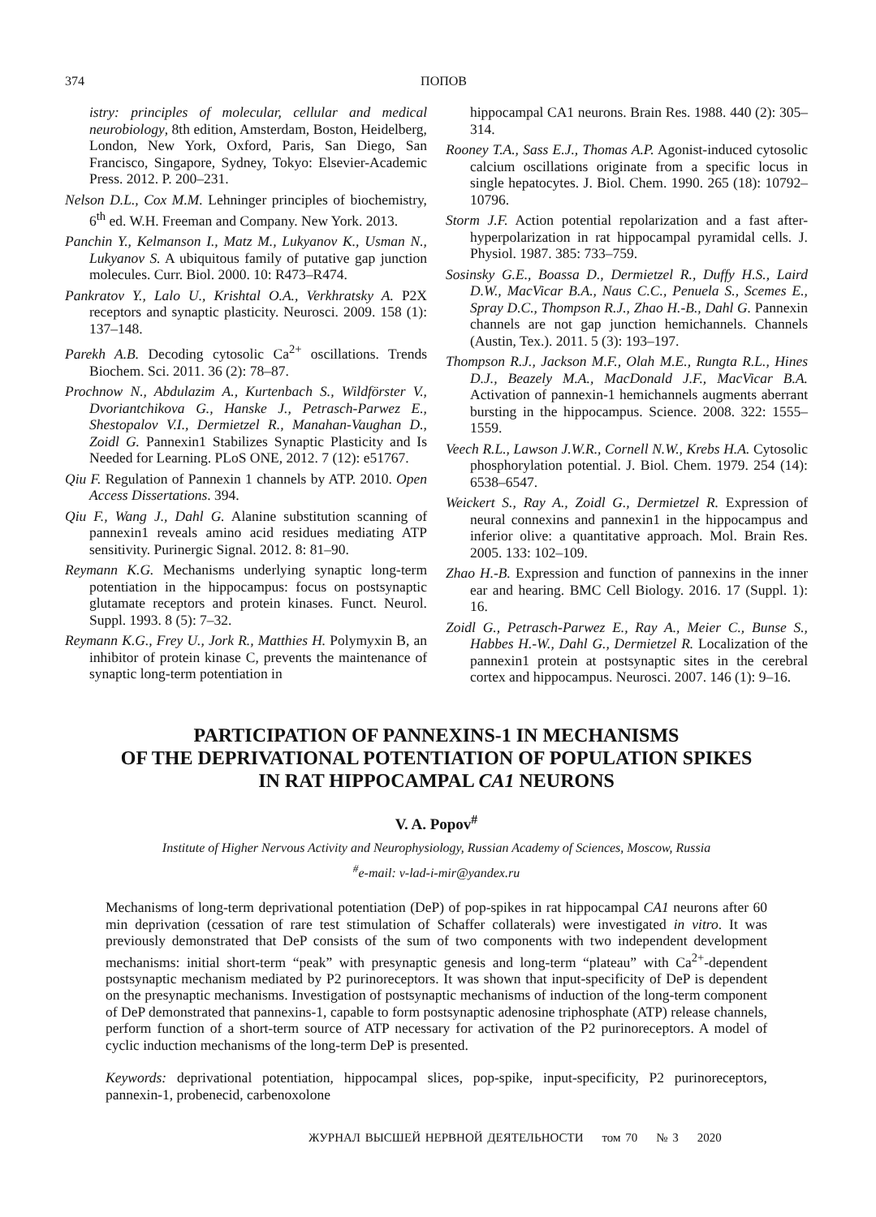374 ПОПОВ
istry: principles of molecular, cellular and medical neurobiology, 8th edition, Amsterdam, Boston, Heidelberg, London, New York, Oxford, Paris, San Diego, San Francisco, Singapore, Sydney, Tokyo: Elsevier-Academic Press. 2012. P. 200–231.
Nelson D.L., Cox M.M. Lehninger principles of biochemistry, 6<sup>th</sup> ed. W.H. Freeman and Company. New York. 2013.
Panchin Y., Kelmanson I., Matz M., Lukyanov K., Usman N., Lukyanov S. A ubiquitous family of putative gap junction molecules. Curr. Biol. 2000. 10: R473–R474.
Pankratov Y., Lalo U., Krishtal O.A., Verkhratsky A. P2X receptors and synaptic plasticity. Neurosci. 2009. 158 (1): 137–148.
Parekh A.B. Decoding cytosolic Ca<sup>2+</sup> oscillations. Trends Biochem. Sci. 2011. 36 (2): 78–87.
Prochnow N., Abdulazim A., Kurtenbach S., Wildförster V., Dvoriantchikova G., Hanske J., Petrasch-Parwez E., Shestopalov V.I., Dermietzel R., Manahan-Vaughan D., Zoidl G. Pannexin1 Stabilizes Synaptic Plasticity and Is Needed for Learning. PLoS ONE, 2012. 7 (12): e51767.
Qiu F. Regulation of Pannexin 1 channels by ATP. 2010. Open Access Dissertations. 394.
Qiu F., Wang J., Dahl G. Alanine substitution scanning of pannexin1 reveals amino acid residues mediating ATP sensitivity. Purinergic Signal. 2012. 8: 81–90.
Reymann K.G. Mechanisms underlying synaptic long-term potentiation in the hippocampus: focus on postsynaptic glutamate receptors and protein kinases. Funct. Neurol. Suppl. 1993. 8 (5): 7–32.
Reymann K.G., Frey U., Jork R., Matthies H. Polymyxin B, an inhibitor of protein kinase C, prevents the maintenance of synaptic long-term potentiation in
hippocampal CA1 neurons. Brain Res. 1988. 440 (2): 305–314.
Rooney T.A., Sass E.J., Thomas A.P. Agonist-induced cytosolic calcium oscillations originate from a specific locus in single hepatocytes. J. Biol. Chem. 1990. 265 (18): 10792–10796.
Storm J.F. Action potential repolarization and a fast after-hyperpolarization in rat hippocampal pyramidal cells. J. Physiol. 1987. 385: 733–759.
Sosinsky G.E., Boassa D., Dermietzel R., Duffy H.S., Laird D.W., MacVicar B.A., Naus C.C., Penuela S., Scemes E., Spray D.C., Thompson R.J., Zhao H.-B., Dahl G. Pannexin channels are not gap junction hemichannels. Channels (Austin, Tex.). 2011. 5 (3): 193–197.
Thompson R.J., Jackson M.F., Olah M.E., Rungta R.L., Hines D.J., Beazely M.A., MacDonald J.F., MacVicar B.A. Activation of pannexin-1 hemichannels augments aberrant bursting in the hippocampus. Science. 2008. 322: 1555–1559.
Veech R.L., Lawson J.W.R., Cornell N.W., Krebs H.A. Cytosolic phosphorylation potential. J. Biol. Chem. 1979. 254 (14): 6538–6547.
Weickert S., Ray A., Zoidl G., Dermietzel R. Expression of neural connexins and pannexin1 in the hippocampus and inferior olive: a quantitative approach. Mol. Brain Res. 2005. 133: 102–109.
Zhao H.-B. Expression and function of pannexins in the inner ear and hearing. BMC Cell Biology. 2016. 17 (Suppl. 1): 16.
Zoidl G., Petrasch-Parwez E., Ray A., Meier C., Bunse S., Habbes H.-W., Dahl G., Dermietzel R. Localization of the pannexin1 protein at postsynaptic sites in the cerebral cortex and hippocampus. Neurosci. 2007. 146 (1): 9–16.
PARTICIPATION OF PANNEXINS-1 IN MECHANISMS
OF THE DEPRIVATIONAL POTENTIATION OF POPULATION SPIKES
IN RAT HIPPOCAMPAL CA1 NEURONS
V. A. Popov<sup>#</sup>
Institute of Higher Nervous Activity and Neurophysiology, Russian Academy of Sciences, Moscow, Russia
<sup>#</sup> e-mail: v-lad-i-mir@yandex.ru
Mechanisms of long-term deprivational potentiation (DeP) of pop-spikes in rat hippocampal CA1 neurons after 60 min deprivation (cessation of rare test stimulation of Schaffer collaterals) were investigated in vitro. It was previously demonstrated that DeP consists of the sum of two components with two independent development mechanisms: initial short-term “peak” with presynaptic genesis and long-term “plateau” with Ca<sup>2+</sup>-dependent postsynaptic mechanism mediated by P2 purinoreceptors. It was shown that input-specificity of DeP is dependent on the presynaptic mechanisms. Investigation of postsynaptic mechanisms of induction of the long-term component of DeP demonstrated that pannexins-1, capable to form postsynaptic adenosine triphosphate (ATP) release channels, perform function of a short-term source of ATP necessary for activation of the P2 purinoreceptors. A model of cyclic induction mechanisms of the long-term DeP is presented.
Keywords: deprivational potentiation, hippocampal slices, pop-spike, input-specificity, P2 purinoreceptors, pannexin-1, probenecid, carbenoxolone
ЖУРНАЛ ВЫСШЕЙ НЕРВНОЙ ДЕЯТЕЛЬНОСТИ том 70 № 3 2020